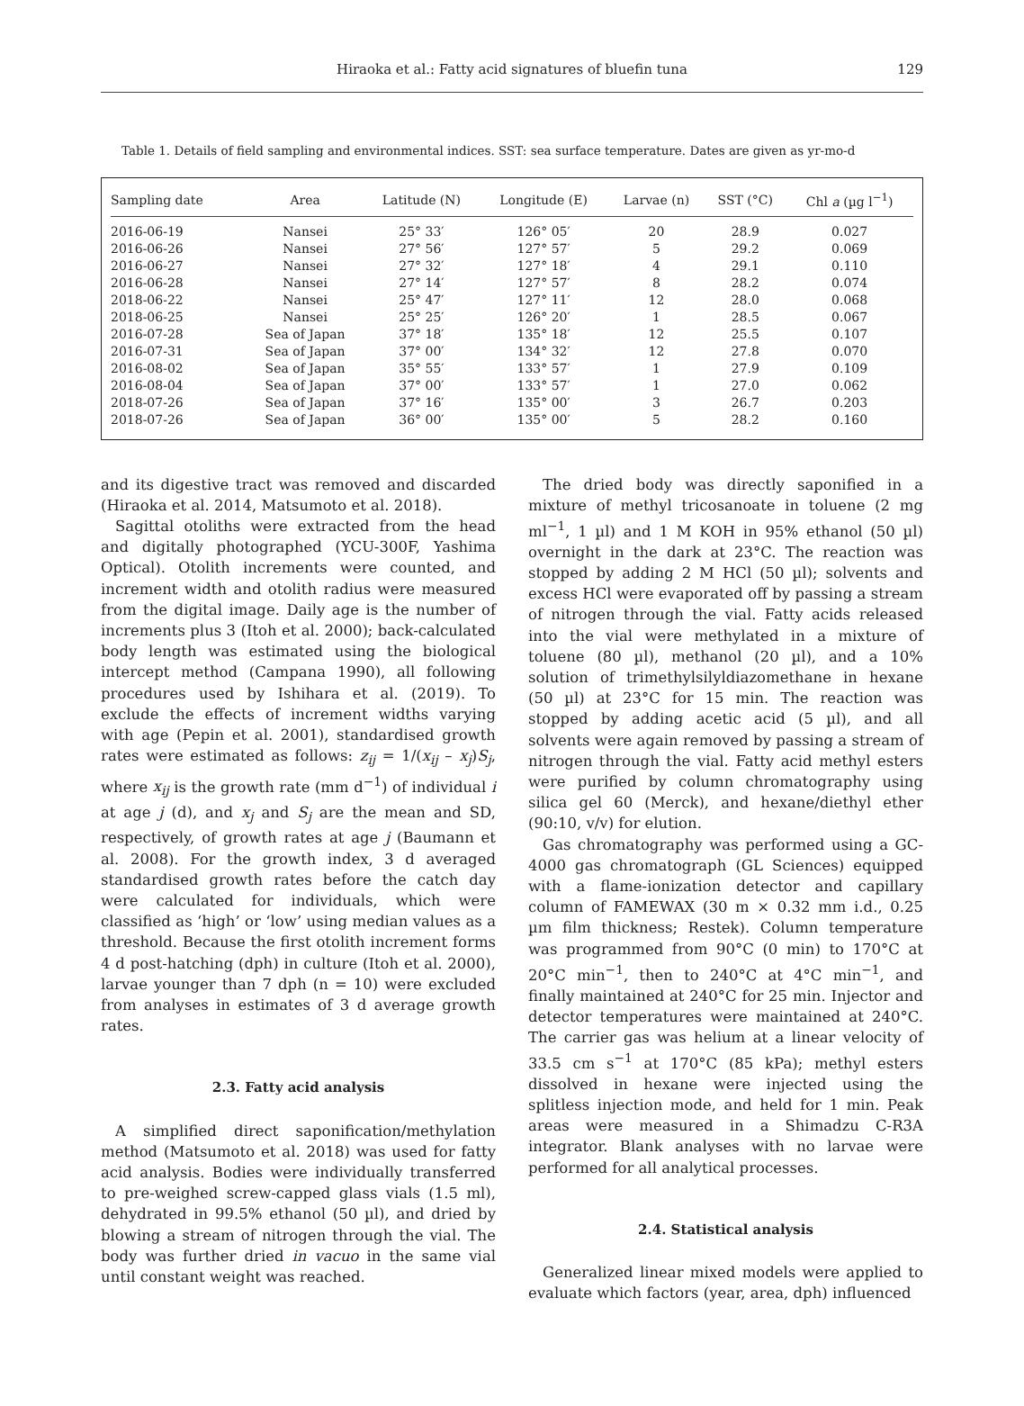Hiraoka et al.: Fatty acid signatures of bluefin tuna
129
Table 1. Details of field sampling and environmental indices. SST: sea surface temperature. Dates are given as yr-mo-d
| Sampling date | Area | Latitude (N) | Longitude (E) | Larvae (n) | SST (°C) | Chl a (µg l<sup>−1</sup>) |
| --- | --- | --- | --- | --- | --- | --- |
| 2016-06-19 | Nansei | 25° 33′ | 126° 05′ | 20 | 28.9 | 0.027 |
| 2016-06-26 | Nansei | 27° 56′ | 127° 57′ | 5 | 29.2 | 0.069 |
| 2016-06-27 | Nansei | 27° 32′ | 127° 18′ | 4 | 29.1 | 0.110 |
| 2016-06-28 | Nansei | 27° 14′ | 127° 57′ | 8 | 28.2 | 0.074 |
| 2018-06-22 | Nansei | 25° 47′ | 127° 11′ | 12 | 28.0 | 0.068 |
| 2018-06-25 | Nansei | 25° 25′ | 126° 20′ | 1 | 28.5 | 0.067 |
| 2016-07-28 | Sea of Japan | 37° 18′ | 135° 18′ | 12 | 25.5 | 0.107 |
| 2016-07-31 | Sea of Japan | 37° 00′ | 134° 32′ | 12 | 27.8 | 0.070 |
| 2016-08-02 | Sea of Japan | 35° 55′ | 133° 57′ | 1 | 27.9 | 0.109 |
| 2016-08-04 | Sea of Japan | 37° 00′ | 133° 57′ | 1 | 27.0 | 0.062 |
| 2018-07-26 | Sea of Japan | 37° 16′ | 135° 00′ | 3 | 26.7 | 0.203 |
| 2018-07-26 | Sea of Japan | 36° 00′ | 135° 00′ | 5 | 28.2 | 0.160 |
and its digestive tract was removed and discarded (Hiraoka et al. 2014, Matsumoto et al. 2018).
Sagittal otoliths were extracted from the head and digitally photographed (YCU-300F, Yashima Optical). Otolith increments were counted, and increment width and otolith radius were measured from the digital image. Daily age is the number of increments plus 3 (Itoh et al. 2000); back-calculated body length was estimated using the biological intercept method (Campana 1990), all following procedures used by Ishihara et al. (2019). To exclude the effects of increment widths varying with age (Pepin et al. 2001), standardised growth rates were estimated as follows: z<sub>ij</sub> = 1/(x<sub>ij</sub> – x<sub>j</sub>)S<sub>j</sub>, where x<sub>ij</sub> is the growth rate (mm d<sup>−1</sup>) of individual i at age j (d), and x<sub>j</sub> and S<sub>j</sub> are the mean and SD, respectively, of growth rates at age j (Baumann et al. 2008). For the growth index, 3 d averaged standardised growth rates before the catch day were calculated for individuals, which were classified as ‘high’ or ‘low’ using median values as a threshold. Because the first otolith increment forms 4 d post-hatching (dph) in culture (Itoh et al. 2000), larvae younger than 7 dph (n = 10) were excluded from analyses in estimates of 3 d average growth rates.
2.3. Fatty acid analysis
A simplified direct saponification/methylation method (Matsumoto et al. 2018) was used for fatty acid analysis. Bodies were individually transferred to pre-weighed screw-capped glass vials (1.5 ml), dehydrated in 99.5% ethanol (50 µl), and dried by blowing a stream of nitrogen through the vial. The body was further dried in vacuo in the same vial until constant weight was reached.
The dried body was directly saponified in a mixture of methyl tricosanoate in toluene (2 mg ml<sup>−1</sup>, 1 µl) and 1 M KOH in 95% ethanol (50 µl) overnight in the dark at 23°C. The reaction was stopped by adding 2 M HCl (50 µl); solvents and excess HCl were evaporated off by passing a stream of nitrogen through the vial. Fatty acids released into the vial were methylated in a mixture of toluene (80 µl), methanol (20 µl), and a 10% solution of trimethylsilyldiazomethane in hexane (50 µl) at 23°C for 15 min. The reaction was stopped by adding acetic acid (5 µl), and all solvents were again removed by passing a stream of nitrogen through the vial. Fatty acid methyl esters were purified by column chromatography using silica gel 60 (Merck), and hexane/diethyl ether (90:10, v/v) for elution.
Gas chromatography was performed using a GC-4000 gas chromatograph (GL Sciences) equipped with a flame-ionization detector and capillary column of FAMEWAX (30 m × 0.32 mm i.d., 0.25 µm film thickness; Restek). Column temperature was programmed from 90°C (0 min) to 170°C at 20°C min<sup>−1</sup>, then to 240°C at 4°C min<sup>−1</sup>, and finally maintained at 240°C for 25 min. Injector and detector temperatures were maintained at 240°C. The carrier gas was helium at a linear velocity of 33.5 cm s<sup>−1</sup> at 170°C (85 kPa); methyl esters dissolved in hexane were injected using the splitless injection mode, and held for 1 min. Peak areas were measured in a Shimadzu C-R3A integrator. Blank analyses with no larvae were performed for all analytical processes.
2.4. Statistical analysis
Generalized linear mixed models were applied to evaluate which factors (year, area, dph) influenced